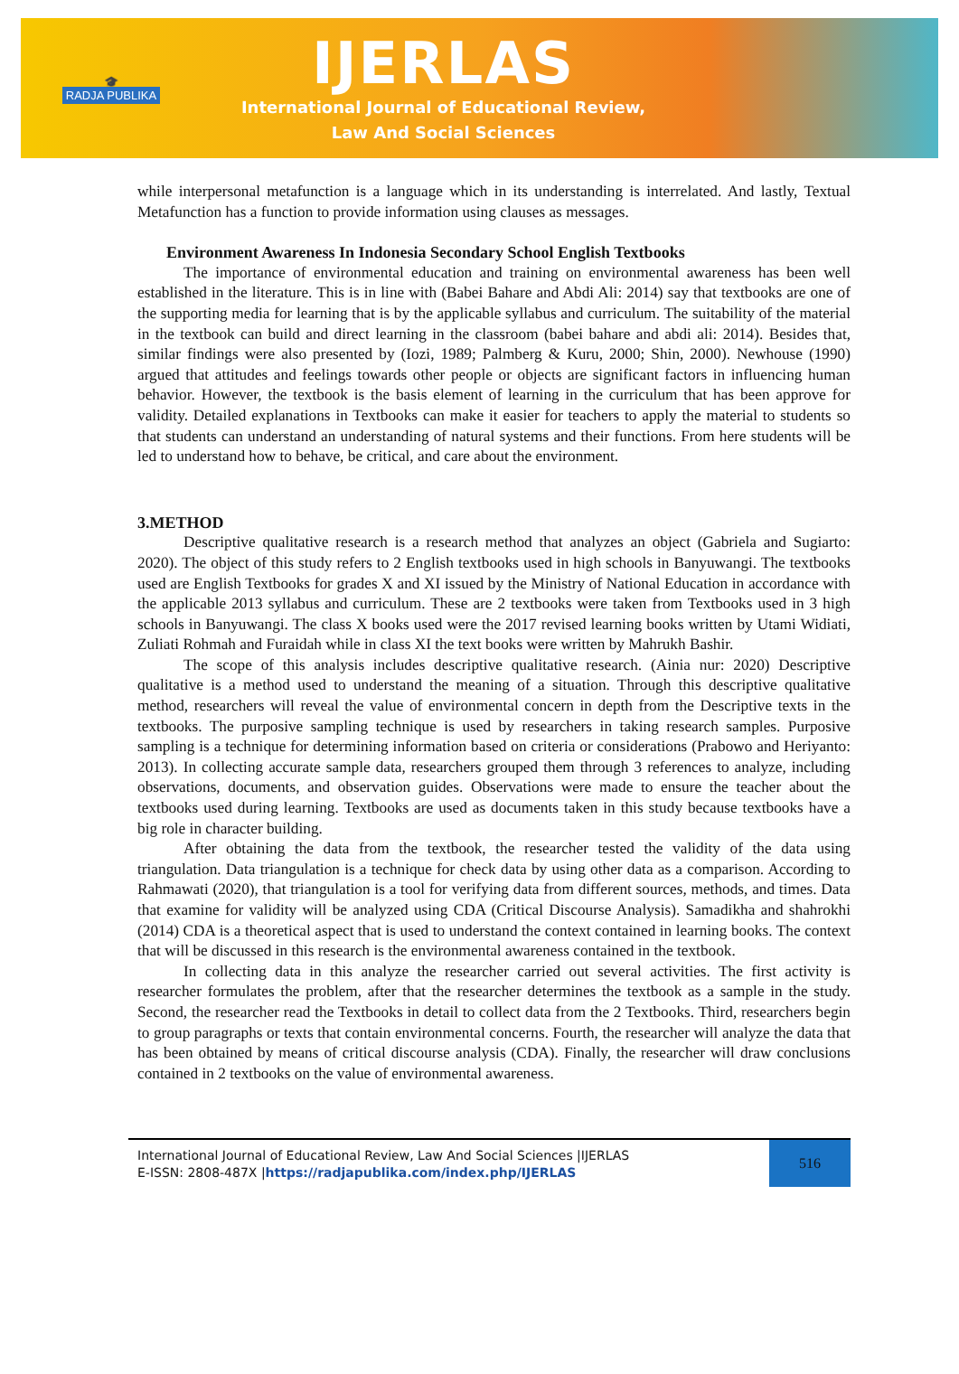🎓
RADJA PUBLIKA
IJERLAS
International Journal of Educational Review,
Law And Social Sciences
while interpersonal metafunction is a language which in its understanding is interrelated. And lastly, Textual Metafunction has a function to provide information using clauses as messages.
Environment Awareness In Indonesia Secondary School English Textbooks
The importance of environmental education and training on environmental awareness has been well established in the literature. This is in line with (Babei Bahare and Abdi Ali: 2014) say that textbooks are one of the supporting media for learning that is by the applicable syllabus and curriculum. The suitability of the material in the textbook can build and direct learning in the classroom (babei bahare and abdi ali: 2014). Besides that, similar findings were also presented by (Iozi, 1989; Palmberg & Kuru, 2000; Shin, 2000). Newhouse (1990) argued that attitudes and feelings towards other people or objects are significant factors in influencing human behavior. However, the textbook is the basis element of learning in the curriculum that has been approve for validity. Detailed explanations in Textbooks can make it easier for teachers to apply the material to students so that students can understand an understanding of natural systems and their functions. From here students will be led to understand how to behave, be critical, and care about the environment.
3.METHOD
Descriptive qualitative research is a research method that analyzes an object (Gabriela and Sugiarto: 2020). The object of this study refers to 2 English textbooks used in high schools in Banyuwangi. The textbooks used are English Textbooks for grades X and XI issued by the Ministry of National Education in accordance with the applicable 2013 syllabus and curriculum. These are 2 textbooks were taken from Textbooks used in 3 high schools in Banyuwangi. The class X books used were the 2017 revised learning books written by Utami Widiati, Zuliati Rohmah and Furaidah while in class XI the text books were written by Mahrukh Bashir.
The scope of this analysis includes descriptive qualitative research. (Ainia nur: 2020) Descriptive qualitative is a method used to understand the meaning of a situation. Through this descriptive qualitative method, researchers will reveal the value of environmental concern in depth from the Descriptive texts in the textbooks. The purposive sampling technique is used by researchers in taking research samples. Purposive sampling is a technique for determining information based on criteria or considerations (Prabowo and Heriyanto: 2013). In collecting accurate sample data, researchers grouped them through 3 references to analyze, including observations, documents, and observation guides. Observations were made to ensure the teacher about the textbooks used during learning. Textbooks are used as documents taken in this study because textbooks have a big role in character building.
After obtaining the data from the textbook, the researcher tested the validity of the data using triangulation. Data triangulation is a technique for check data by using other data as a comparison. According to Rahmawati (2020), that triangulation is a tool for verifying data from different sources, methods, and times. Data that examine for validity will be analyzed using CDA (Critical Discourse Analysis). Samadikha and shahrokhi (2014) CDA is a theoretical aspect that is used to understand the context contained in learning books. The context that will be discussed in this research is the environmental awareness contained in the textbook.
In collecting data in this analyze the researcher carried out several activities. The first activity is researcher formulates the problem, after that the researcher determines the textbook as a sample in the study. Second, the researcher read the Textbooks in detail to collect data from the 2 Textbooks. Third, researchers begin to group paragraphs or texts that contain environmental concerns. Fourth, the researcher will analyze the data that has been obtained by means of critical discourse analysis (CDA). Finally, the researcher will draw conclusions contained in 2 textbooks on the value of environmental awareness.
International Journal of Educational Review, Law And Social Sciences |IJERLAS
E-ISSN: 2808-487X |https://radjapublika.com/index.php/IJERLAS
516